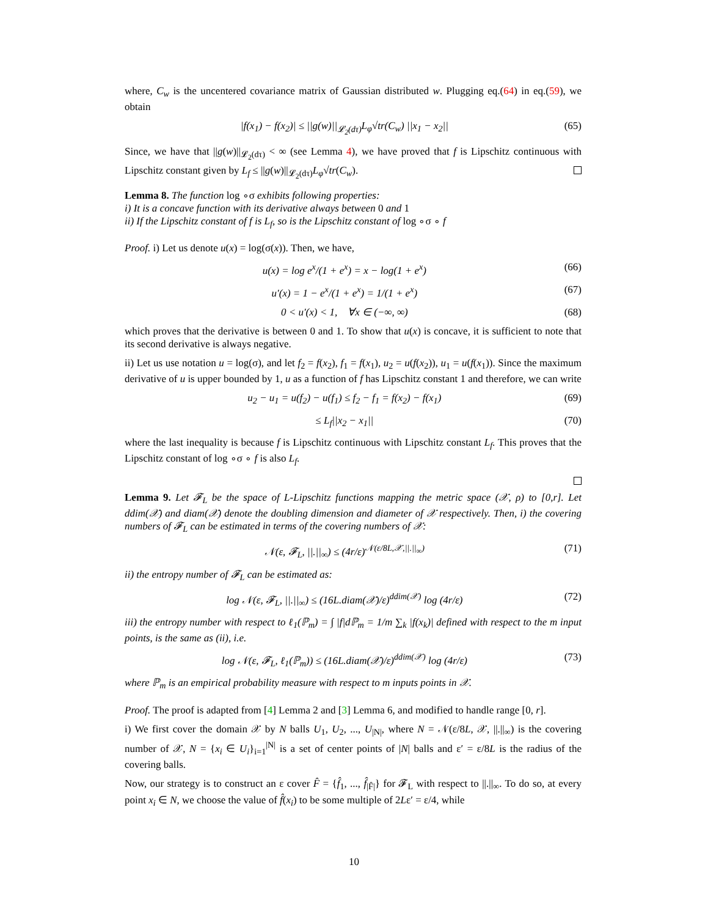where, C<sub>w</sub> is the uncentered covariance matrix of Gaussian distributed w. Plugging eq.(64) in eq.(59), we obtain
|f(x<sub>1</sub>) − f(x<sub>2</sub>)| ≤ ||g(w)||<sub>𝓛<sub>2</sub>(dτ)</sub>L<sub>φ</sub>√tr(C<sub>w</sub>) ||x<sub>1</sub> − x<sub>2</sub>|| (65)
Since, we have that ||g(w)||<sub>𝓛<sub>2</sub>(dτ)</sub> < ∞ (see Lemma 4), we have proved that f is Lipschitz continuous with Lipschitz constant given by L<sub>f</sub> ≤ ||g(w)||<sub>𝓛<sub>2</sub>(dτ)</sub>L<sub>φ</sub>√tr(C<sub>w</sub>).
Lemma 8. The function log ∘σ exhibits following properties:
i) It is a concave function with its derivative always between 0 and 1
ii) If the Lipschitz constant of f is L<sub>f</sub>, so is the Lipschitz constant of log ∘σ ∘ f
Proof. i) Let us denote u(x) = log(σ(x)). Then, we have,
u(x) = log e<sup>x</sup>/(1 + e<sup>x</sup>) = x − log(1 + e<sup>x</sup>) (66)
u′(x) = 1 − e<sup>x</sup>/(1 + e<sup>x</sup>) = 1/(1 + e<sup>x</sup>) (67)
0 < u′(x) < 1, ∀x ∈ (−∞, ∞) (68)
which proves that the derivative is between 0 and 1. To show that u(x) is concave, it is sufficient to note that its second derivative is always negative.
ii) Let us use notation u = log(σ), and let f<sub>2</sub> = f(x<sub>2</sub>), f<sub>1</sub> = f(x<sub>1</sub>), u<sub>2</sub> = u(f(x<sub>2</sub>)), u<sub>1</sub> = u(f(x<sub>1</sub>)). Since the maximum derivative of u is upper bounded by 1, u as a function of f has Lipschitz constant 1 and therefore, we can write
u<sub>2</sub> − u<sub>1</sub> = u(f<sub>2</sub>) − u(f<sub>1</sub>) ≤ f<sub>2</sub> − f<sub>1</sub> = f(x<sub>2</sub>) − f(x<sub>1</sub>) (69)
≤ L<sub>f</sub>||x<sub>2</sub> − x<sub>1</sub>|| (70)
where the last inequality is because f is Lipschitz continuous with Lipschitz constant L<sub>f</sub>. This proves that the Lipschitz constant of log ∘σ ∘ f is also L<sub>f</sub>.
Lemma 9. Let 𝓕<sub>L</sub> be the space of L-Lipschitz functions mapping the metric space (𝒳, ρ) to [0,r]. Let ddim(𝒳) and diam(𝒳) denote the doubling dimension and diameter of 𝒳 respectively. Then, i) the covering numbers of 𝓕<sub>L</sub> can be estimated in terms of the covering numbers of 𝒳:
𝒩(ε, 𝓕<sub>L</sub>, ||.||<sub>∞</sub>) ≤ (4r/ε)<sup>𝒩(ε/8L,𝒳,||.||<sub>∞</sub>)</sup> (71)
ii) the entropy number of 𝓕<sub>L</sub> can be estimated as:
log 𝒩(ε, 𝓕<sub>L</sub>, ||.||<sub>∞</sub>) ≤ (16L.diam(𝒳)/ε)<sup>ddim(𝒳)</sup> log (4r/ε) (72)
iii) the entropy number with respect to ℓ<sub>1</sub>(ℙ<sub>m</sub>) = ∫ |f|dℙ<sub>m</sub> = 1/m ∑<sub>k</sub> |f(x<sub>k</sub>)| defined with respect to the m input points, is the same as (ii), i.e.
log 𝒩(ε, 𝓕<sub>L</sub>, ℓ<sub>1</sub>(ℙ<sub>m</sub>)) ≤ (16L.diam(𝒳)/ε)<sup>ddim(𝒳)</sup> log (4r/ε) (73)
where ℙ<sub>m</sub> is an empirical probability measure with respect to m inputs points in 𝒳.
Proof. The proof is adapted from [4] Lemma 2 and [3] Lemma 6, and modified to handle range [0, r].
i) We first cover the domain 𝒳 by N balls U<sub>1</sub>, U<sub>2</sub>, ..., U<sub>|N|</sub>, where N = 𝒩(ε/8L, 𝒳, ||.||<sub>∞</sub>) is the covering number of 𝒳, N = {x<sub>i</sub> ∈ U<sub>i</sub>}<sub>i=1</sub><sup>|N|</sup> is a set of center points of |N| balls and ε′ = ε/8L is the radius of the covering balls.
Now, our strategy is to construct an ε cover F̂ = {f̂<sub>1</sub>, ..., f̂<sub>|F̂|</sub>} for 𝓕<sub>L</sub> with respect to ||.||<sub>∞</sub>. To do so, at every point x<sub>i</sub> ∈ N, we choose the value of f̂(x<sub>i</sub>) to be some multiple of 2Lε′ = ε/4, while
10